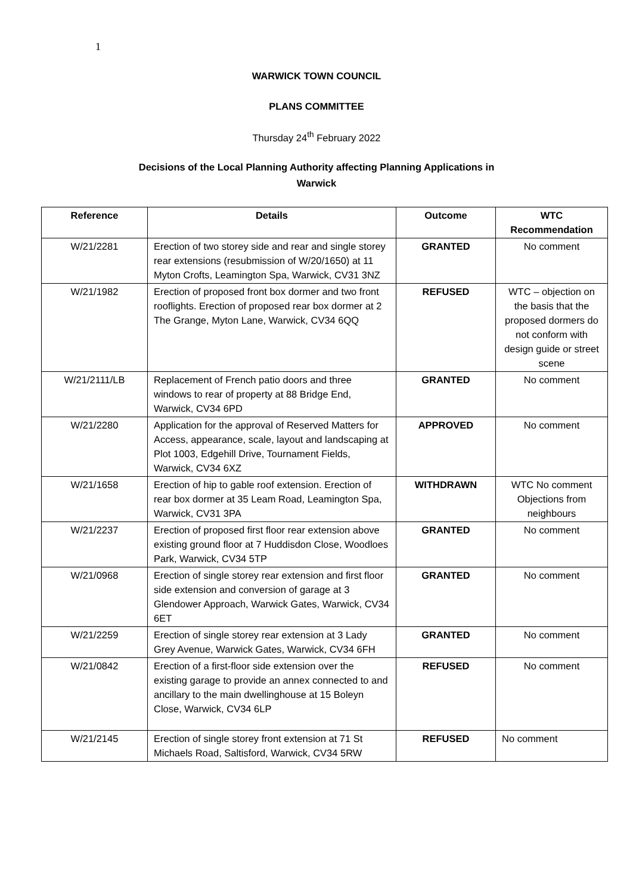1
WARWICK TOWN COUNCIL
PLANS COMMITTEE
Thursday 24<sup>th</sup> February 2022
Decisions of the Local Planning Authority affecting Planning Applications in
Warwick
| Reference | Details | Outcome | WTC Recommendation |
| --- | --- | --- | --- |
| W/21/2281 | Erection of two storey side and rear and single storey rear extensions (resubmission of W/20/1650) at 11 Myton Crofts, Leamington Spa, Warwick, CV31 3NZ | GRANTED | No comment |
| W/21/1982 | Erection of proposed front box dormer and two front rooflights. Erection of proposed rear box dormer at 2 The Grange, Myton Lane, Warwick, CV34 6QQ | REFUSED | WTC – objection on the basis that the proposed dormers do not conform with design guide or street scene |
| W/21/2111/LB | Replacement of French patio doors and three windows to rear of property at 88 Bridge End, Warwick, CV34 6PD | GRANTED | No comment |
| W/21/2280 | Application for the approval of Reserved Matters for Access, appearance, scale, layout and landscaping at Plot 1003, Edgehill Drive, Tournament Fields, Warwick, CV34 6XZ | APPROVED | No comment |
| W/21/1658 | Erection of hip to gable roof extension. Erection of rear box dormer at 35 Leam Road, Leamington Spa, Warwick, CV31 3PA | WITHDRAWN | WTC No comment Objections from neighbours |
| W/21/2237 | Erection of proposed first floor rear extension above existing ground floor at 7 Huddisdon Close, Woodloes Park, Warwick, CV34 5TP | GRANTED | No comment |
| W/21/0968 | Erection of single storey rear extension and first floor side extension and conversion of garage at 3 Glendower Approach, Warwick Gates, Warwick, CV34 6ET | GRANTED | No comment |
| W/21/2259 | Erection of single storey rear extension at 3 Lady Grey Avenue, Warwick Gates, Warwick, CV34 6FH | GRANTED | No comment |
| W/21/0842 | Erection of a first-floor side extension over the existing garage to provide an annex connected to and ancillary to the main dwellinghouse at 15 Boleyn Close, Warwick, CV34 6LP | REFUSED | No comment |
| W/21/2145 | Erection of single storey front extension at 71 St Michaels Road, Saltisford, Warwick, CV34 5RW | REFUSED | No comment |